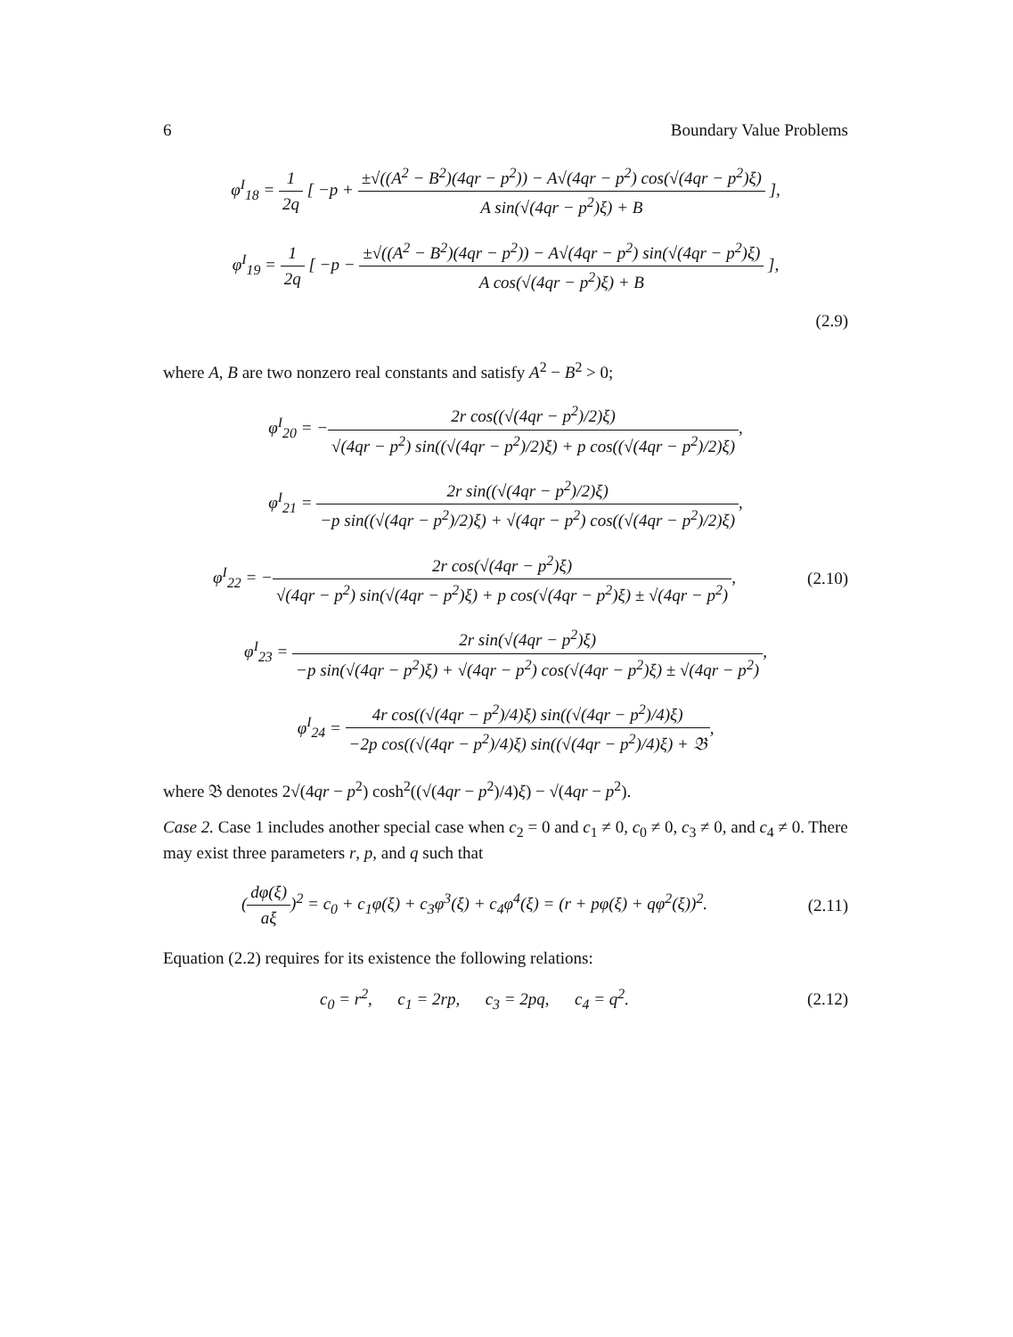6 Boundary Value Problems
φ<sup>I</sup><sub>18</sub> = 1 2q [ −p + ±√((A<sup>2</sup> − B<sup>2</sup>)(4qr − p<sup>2</sup>)) − A√(4qr − p<sup>2</sup>) cos(√(4qr − p<sup>2</sup>)ξ) A sin(√(4qr − p<sup>2</sup>)ξ) + B ],
φ<sup>I</sup><sub>19</sub> = 1 2q [ −p − ±√((A<sup>2</sup> − B<sup>2</sup>)(4qr − p<sup>2</sup>)) − A√(4qr − p<sup>2</sup>) sin(√(4qr − p<sup>2</sup>)ξ) A cos(√(4qr − p<sup>2</sup>)ξ) + B ],
(2.9)
where A, B are two nonzero real constants and satisfy A<sup>2</sup> − B<sup>2</sup> > 0;
φ<sup>I</sup><sub>20</sub> = −2r cos((√(4qr − p<sup>2</sup>)/2)ξ) √(4qr − p<sup>2</sup>) sin((√(4qr − p<sup>2</sup>)/2)ξ) + p cos((√(4qr − p<sup>2</sup>)/2)ξ),
φ<sup>I</sup><sub>21</sub> = 2r sin((√(4qr − p<sup>2</sup>)/2)ξ) −p sin((√(4qr − p<sup>2</sup>)/2)ξ) + √(4qr − p<sup>2</sup>) cos((√(4qr − p<sup>2</sup>)/2)ξ),
φ<sup>I</sup><sub>22</sub> = −2r cos(√(4qr − p<sup>2</sup>)ξ) √(4qr − p<sup>2</sup>) sin(√(4qr − p<sup>2</sup>)ξ) + p cos(√(4qr − p<sup>2</sup>)ξ) ± √(4qr − p<sup>2</sup>),
(2.10)
φ<sup>I</sup><sub>23</sub> = 2r sin(√(4qr − p<sup>2</sup>)ξ) −p sin(√(4qr − p<sup>2</sup>)ξ) + √(4qr − p<sup>2</sup>) cos(√(4qr − p<sup>2</sup>)ξ) ± √(4qr − p<sup>2</sup>),
φ<sup>I</sup><sub>24</sub> = 4r cos((√(4qr − p<sup>2</sup>)/4)ξ) sin((√(4qr − p<sup>2</sup>)/4)ξ) −2p cos((√(4qr − p<sup>2</sup>)/4)ξ) sin((√(4qr − p<sup>2</sup>)/4)ξ) + 𝔅,
where 𝔅 denotes 2√(4qr − p<sup>2</sup>) cosh<sup>2</sup>((√(4qr − p<sup>2</sup>)/4)ξ) − √(4qr − p<sup>2</sup>).
Case 2. Case 1 includes another special case when c<sub>2</sub> = 0 and c<sub>1</sub> ≠ 0, c<sub>0</sub> ≠ 0, c<sub>3</sub> ≠ 0, and c<sub>4</sub> ≠ 0. There may exist three parameters r, p, and q such that
(dφ(ξ) aξ)<sup>2</sup> = c<sub>0</sub> + c<sub>1</sub>φ(ξ) + c<sub>3</sub>φ<sup>3</sup>(ξ) + c<sub>4</sub>φ<sup>4</sup>(ξ) = (r + pφ(ξ) + qφ<sup>2</sup>(ξ))<sup>2</sup>.
(2.11)
Equation (2.2) requires for its existence the following relations:
c<sub>0</sub> = r<sup>2</sup>, c<sub>1</sub> = 2rp, c<sub>3</sub> = 2pq, c<sub>4</sub> = q<sup>2</sup>.
(2.12)